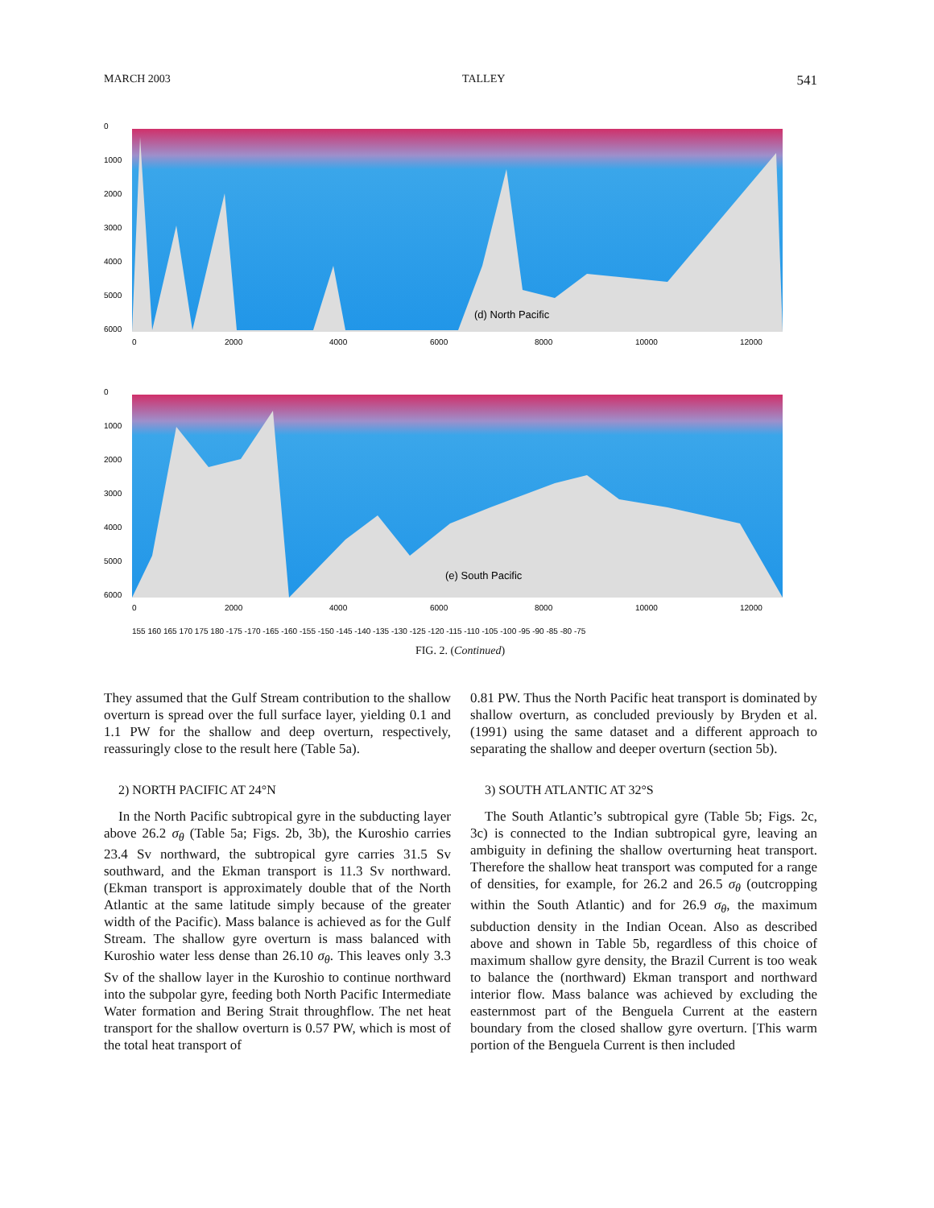MARCH 2003 TALLEY 541
0
1000
2000
3000
4000
5000
6000
0
2000
4000
6000
8000
10000
12000
(d) North Pacific
0
1000
2000
3000
4000
5000
6000
0
2000
4000
6000
8000
10000
12000
(e) South Pacific
155 160 165 170 175 180 -175 -170 -165 -160 -155 -150 -145 -140 -135 -130 -125 -120 -115 -110 -105 -100 -95 -90 -85 -80 -75
FIG. 2. (Continued)
They assumed that the Gulf Stream contribution to the shallow overturn is spread over the full surface layer, yielding 0.1 and 1.1 PW for the shallow and deep overturn, respectively, reassuringly close to the result here (Table 5a).
2) NORTH PACIFIC AT 24°N
In the North Pacific subtropical gyre in the subducting layer above 26.2 σ<sub>θ</sub> (Table 5a; Figs. 2b, 3b), the Kuroshio carries 23.4 Sv northward, the subtropical gyre carries 31.5 Sv southward, and the Ekman transport is 11.3 Sv northward. (Ekman transport is approximately double that of the North Atlantic at the same latitude simply because of the greater width of the Pacific). Mass balance is achieved as for the Gulf Stream. The shallow gyre overturn is mass balanced with Kuroshio water less dense than 26.10 σ<sub>θ</sub>. This leaves only 3.3 Sv of the shallow layer in the Kuroshio to continue northward into the subpolar gyre, feeding both North Pacific Intermediate Water formation and Bering Strait throughflow. The net heat transport for the shallow overturn is 0.57 PW, which is most of the total heat transport of
0.81 PW. Thus the North Pacific heat transport is dominated by shallow overturn, as concluded previously by Bryden et al. (1991) using the same dataset and a different approach to separating the shallow and deeper overturn (section 5b).
3) SOUTH ATLANTIC AT 32°S
The South Atlantic’s subtropical gyre (Table 5b; Figs. 2c, 3c) is connected to the Indian subtropical gyre, leaving an ambiguity in defining the shallow overturning heat transport. Therefore the shallow heat transport was computed for a range of densities, for example, for 26.2 and 26.5 σ<sub>θ</sub> (outcropping within the South Atlantic) and for 26.9 σ<sub>θ</sub>, the maximum subduction density in the Indian Ocean. Also as described above and shown in Table 5b, regardless of this choice of maximum shallow gyre density, the Brazil Current is too weak to balance the (northward) Ekman transport and northward interior flow. Mass balance was achieved by excluding the easternmost part of the Benguela Current at the eastern boundary from the closed shallow gyre overturn. [This warm portion of the Benguela Current is then included